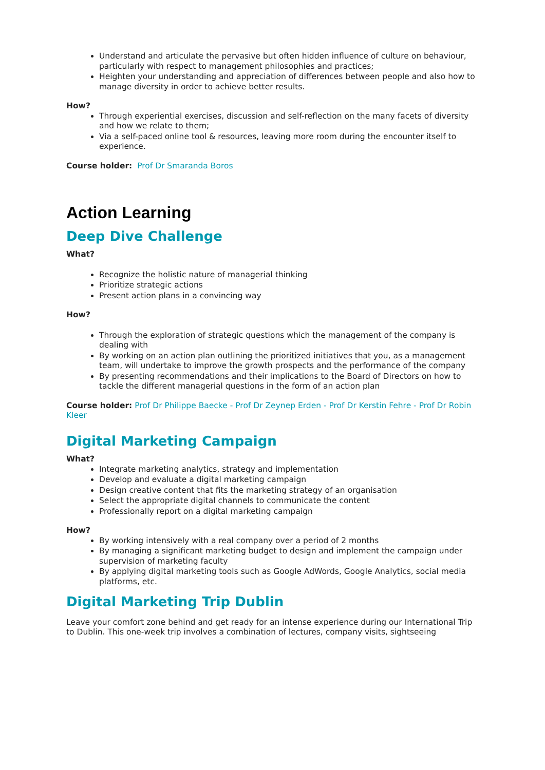Understand and articulate the pervasive but often hidden influence of culture on behaviour, particularly with respect to management philosophies and practices;
Heighten your understanding and appreciation of differences between people and also how to manage diversity in order to achieve better results.
How?
Through experiential exercises, discussion and self-reflection on the many facets of diversity and how we relate to them;
Via a self-paced online tool & resources, leaving more room during the encounter itself to experience.
Course holder: Prof Dr Smaranda Boros
Action Learning
Deep Dive Challenge
What?
Recognize the holistic nature of managerial thinking
Prioritize strategic actions
Present action plans in a convincing way
How?
Through the exploration of strategic questions which the management of the company is dealing with
By working on an action plan outlining the prioritized initiatives that you, as a management team, will undertake to improve the growth prospects and the performance of the company
By presenting recommendations and their implications to the Board of Directors on how to tackle the different managerial questions in the form of an action plan
Course holder: Prof Dr Philippe Baecke - Prof Dr Zeynep Erden - Prof Dr Kerstin Fehre - Prof Dr Robin Kleer
Digital Marketing Campaign
What?
Integrate marketing analytics, strategy and implementation
Develop and evaluate a digital marketing campaign
Design creative content that fits the marketing strategy of an organisation
Select the appropriate digital channels to communicate the content
Professionally report on a digital marketing campaign
How?
By working intensively with a real company over a period of 2 months
By managing a significant marketing budget to design and implement the campaign under supervision of marketing faculty
By applying digital marketing tools such as Google AdWords, Google Analytics, social media platforms, etc.
Digital Marketing Trip Dublin
Leave your comfort zone behind and get ready for an intense experience during our International Trip to Dublin. This one-week trip involves a combination of lectures, company visits, sightseeing